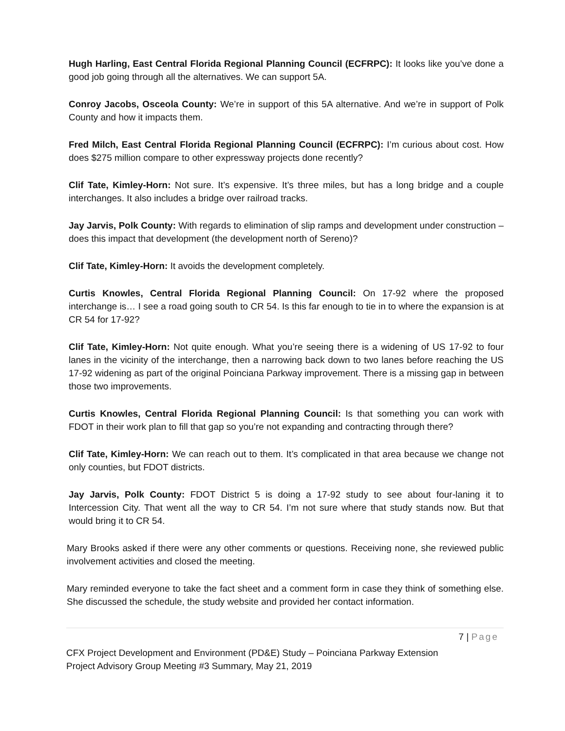Hugh Harling, East Central Florida Regional Planning Council (ECFRPC): It looks like you’ve done a good job going through all the alternatives. We can support 5A.
Conroy Jacobs, Osceola County: We’re in support of this 5A alternative. And we’re in support of Polk County and how it impacts them.
Fred Milch, East Central Florida Regional Planning Council (ECFRPC): I’m curious about cost. How does $275 million compare to other expressway projects done recently?
Clif Tate, Kimley-Horn: Not sure. It’s expensive. It’s three miles, but has a long bridge and a couple interchanges. It also includes a bridge over railroad tracks.
Jay Jarvis, Polk County: With regards to elimination of slip ramps and development under construction – does this impact that development (the development north of Sereno)?
Clif Tate, Kimley-Horn: It avoids the development completely.
Curtis Knowles, Central Florida Regional Planning Council: On 17-92 where the proposed interchange is… I see a road going south to CR 54. Is this far enough to tie in to where the expansion is at CR 54 for 17-92?
Clif Tate, Kimley-Horn: Not quite enough. What you’re seeing there is a widening of US 17-92 to four lanes in the vicinity of the interchange, then a narrowing back down to two lanes before reaching the US 17-92 widening as part of the original Poinciana Parkway improvement. There is a missing gap in between those two improvements.
Curtis Knowles, Central Florida Regional Planning Council: Is that something you can work with FDOT in their work plan to fill that gap so you’re not expanding and contracting through there?
Clif Tate, Kimley-Horn: We can reach out to them. It’s complicated in that area because we change not only counties, but FDOT districts.
Jay Jarvis, Polk County: FDOT District 5 is doing a 17-92 study to see about four-laning it to Intercession City. That went all the way to CR 54. I’m not sure where that study stands now. But that would bring it to CR 54.
Mary Brooks asked if there were any other comments or questions. Receiving none, she reviewed public involvement activities and closed the meeting.
Mary reminded everyone to take the fact sheet and a comment form in case they think of something else. She discussed the schedule, the study website and provided her contact information.
7 | Page
CFX Project Development and Environment (PD&E) Study – Poinciana Parkway Extension
Project Advisory Group Meeting #3 Summary, May 21, 2019